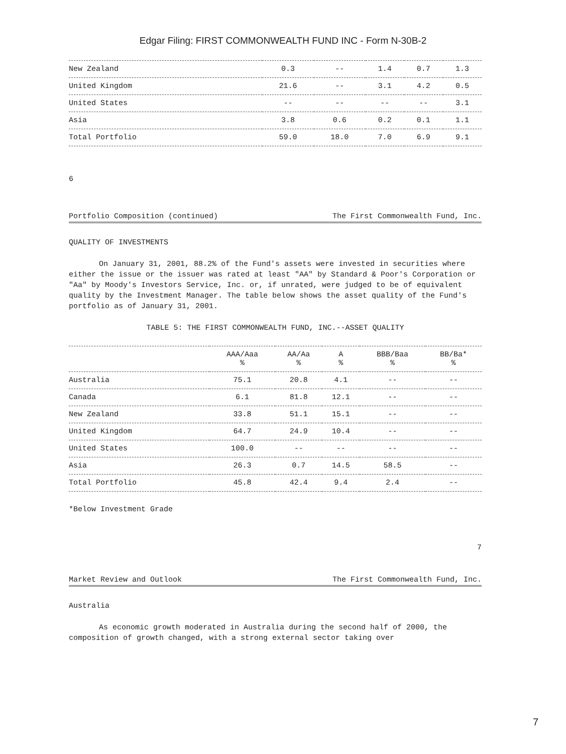Edgar Filing: FIRST COMMONWEALTH FUND INC - Form N-30B-2
| New Zealand | 0.3 | -- | 1.4 | 0.7 | 1.3 |
| United Kingdom | 21.6 | -- | 3.1 | 4.2 | 0.5 |
| United States | -- | -- | -- | -- | 3.1 |
| Asia | 3.8 | 0.6 | 0.2 | 0.1 | 1.1 |
| Total Portfolio | 59.0 | 18.0 | 7.0 | 6.9 | 9.1 |
6
Portfolio Composition (continued) The First Commonwealth Fund, Inc.
QUALITY OF INVESTMENTS
On January 31, 2001, 88.2% of the Fund's assets were invested in securities where either the issue or the issuer was rated at least "AA" by Standard & Poor's Corporation or "Aa" by Moody's Investors Service, Inc. or, if unrated, were judged to be of equivalent quality by the Investment Manager. The table below shows the asset quality of the Fund's portfolio as of January 31, 2001.
TABLE 5: THE FIRST COMMONWEALTH FUND, INC.--ASSET QUALITY
| | AAA/Aaa % | AA/Aa % | A % | BBB/Baa % | BB/Ba* % |
| --- | --- | --- | --- | --- | --- |
| Australia | 75.1 | 20.8 | 4.1 | -- | -- |
| Canada | 6.1 | 81.8 | 12.1 | -- | -- |
| New Zealand | 33.8 | 51.1 | 15.1 | -- | -- |
| United Kingdom | 64.7 | 24.9 | 10.4 | -- | -- |
| United States | 100.0 | -- | -- | -- | -- |
| Asia | 26.3 | 0.7 | 14.5 | 58.5 | -- |
| Total Portfolio | 45.8 | 42.4 | 9.4 | 2.4 | -- |
*Below Investment Grade
7
Market Review and Outlook The First Commonwealth Fund, Inc.
Australia
As economic growth moderated in Australia during the second half of 2000, the composition of growth changed, with a strong external sector taking over
7